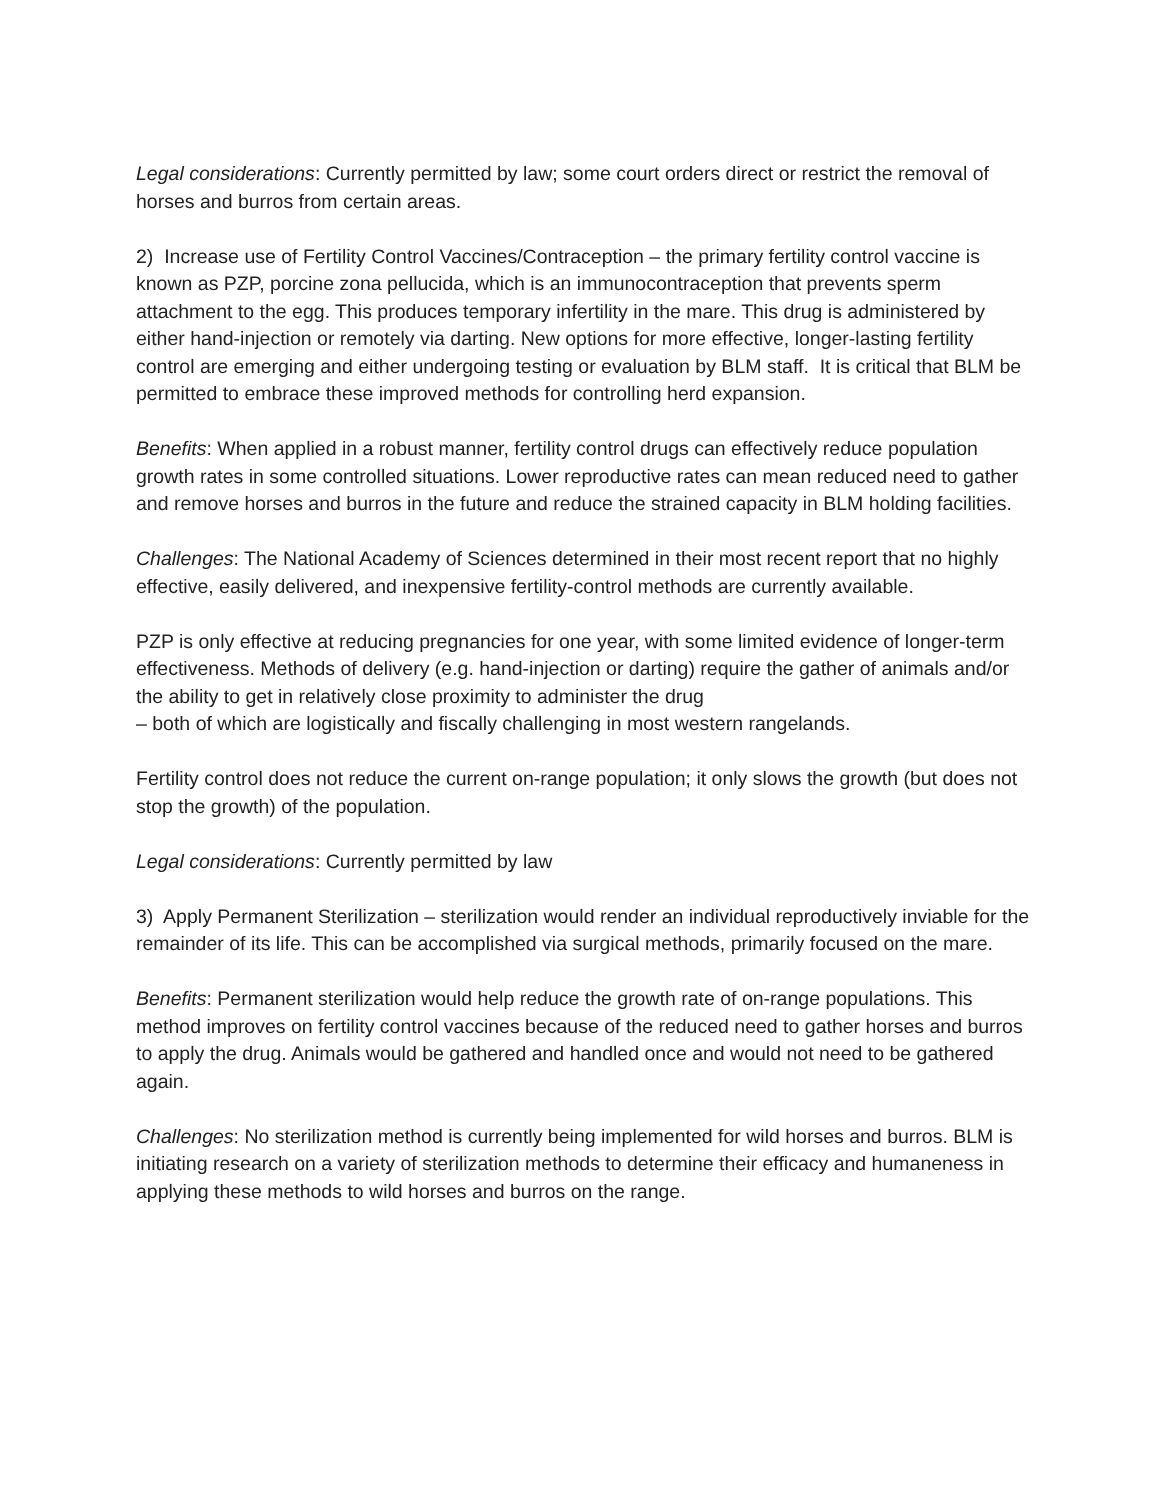Legal considerations: Currently permitted by law; some court orders direct or restrict the removal of horses and burros from certain areas.
2) Increase use of Fertility Control Vaccines/Contraception – the primary fertility control vaccine is known as PZP, porcine zona pellucida, which is an immunocontraception that prevents sperm attachment to the egg. This produces temporary infertility in the mare. This drug is administered by either hand-injection or remotely via darting. New options for more effective, longer-lasting fertility control are emerging and either undergoing testing or evaluation by BLM staff. It is critical that BLM be permitted to embrace these improved methods for controlling herd expansion.
Benefits: When applied in a robust manner, fertility control drugs can effectively reduce population growth rates in some controlled situations. Lower reproductive rates can mean reduced need to gather and remove horses and burros in the future and reduce the strained capacity in BLM holding facilities.
Challenges: The National Academy of Sciences determined in their most recent report that no highly effective, easily delivered, and inexpensive fertility-control methods are currently available.
PZP is only effective at reducing pregnancies for one year, with some limited evidence of longer-term effectiveness. Methods of delivery (e.g. hand-injection or darting) require the gather of animals and/or the ability to get in relatively close proximity to administer the drug
– both of which are logistically and fiscally challenging in most western rangelands.
Fertility control does not reduce the current on-range population; it only slows the growth (but does not stop the growth) of the population.
Legal considerations: Currently permitted by law
3) Apply Permanent Sterilization – sterilization would render an individual reproductively inviable for the remainder of its life. This can be accomplished via surgical methods, primarily focused on the mare.
Benefits: Permanent sterilization would help reduce the growth rate of on-range populations. This method improves on fertility control vaccines because of the reduced need to gather horses and burros to apply the drug. Animals would be gathered and handled once and would not need to be gathered again.
Challenges: No sterilization method is currently being implemented for wild horses and burros. BLM is initiating research on a variety of sterilization methods to determine their efficacy and humaneness in applying these methods to wild horses and burros on the range.